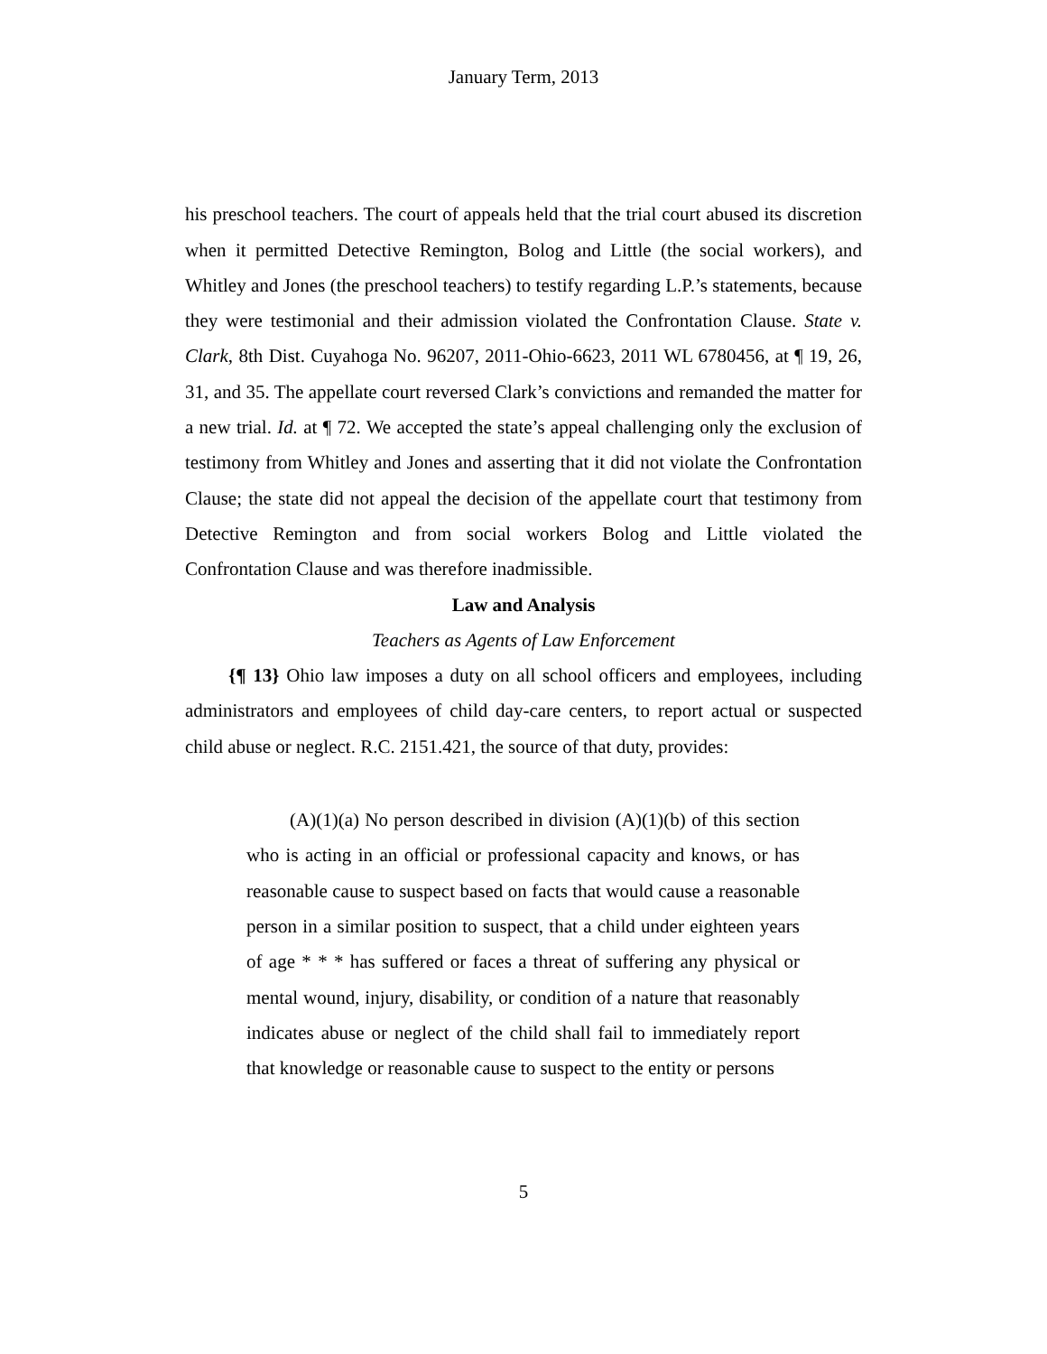January Term, 2013
his preschool teachers. The court of appeals held that the trial court abused its discretion when it permitted Detective Remington, Bolog and Little (the social workers), and Whitley and Jones (the preschool teachers) to testify regarding L.P.’s statements, because they were testimonial and their admission violated the Confrontation Clause. State v. Clark, 8th Dist. Cuyahoga No. 96207, 2011-Ohio-6623, 2011 WL 6780456, at ¶ 19, 26, 31, and 35. The appellate court reversed Clark’s convictions and remanded the matter for a new trial. Id. at ¶ 72. We accepted the state’s appeal challenging only the exclusion of testimony from Whitley and Jones and asserting that it did not violate the Confrontation Clause; the state did not appeal the decision of the appellate court that testimony from Detective Remington and from social workers Bolog and Little violated the Confrontation Clause and was therefore inadmissible.
Law and Analysis
Teachers as Agents of Law Enforcement
{¶ 13} Ohio law imposes a duty on all school officers and employees, including administrators and employees of child day-care centers, to report actual or suspected child abuse or neglect. R.C. 2151.421, the source of that duty, provides:
(A)(1)(a) No person described in division (A)(1)(b) of this section who is acting in an official or professional capacity and knows, or has reasonable cause to suspect based on facts that would cause a reasonable person in a similar position to suspect, that a child under eighteen years of age * * * has suffered or faces a threat of suffering any physical or mental wound, injury, disability, or condition of a nature that reasonably indicates abuse or neglect of the child shall fail to immediately report that knowledge or reasonable cause to suspect to the entity or persons
5